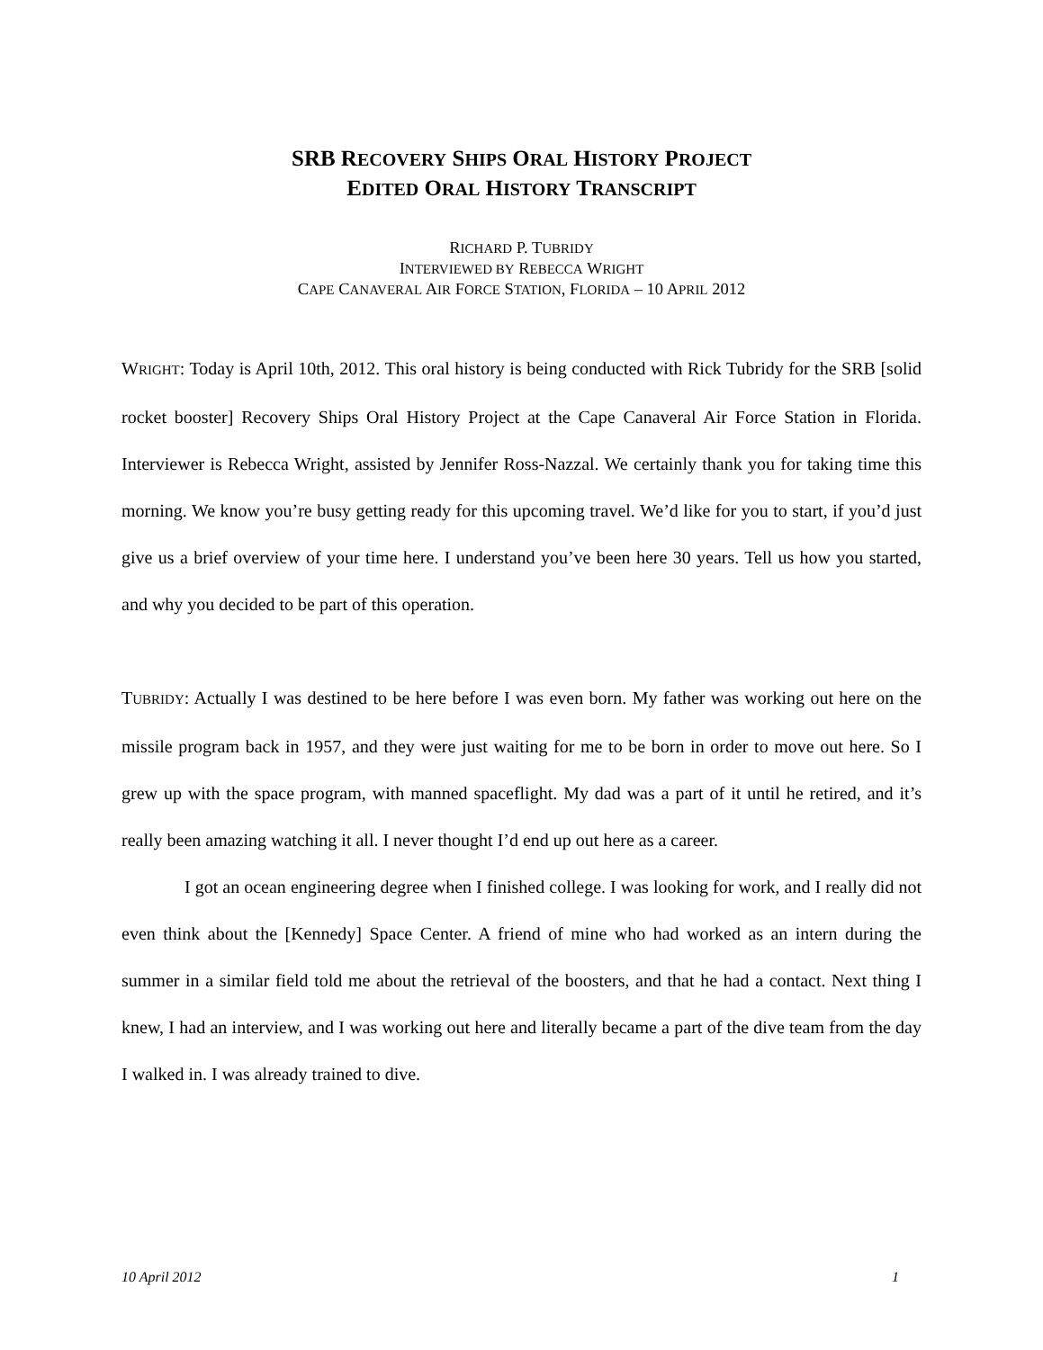SRB RECOVERY SHIPS ORAL HISTORY PROJECT
EDITED ORAL HISTORY TRANSCRIPT
RICHARD P. TUBRIDY
INTERVIEWED BY REBECCA WRIGHT
CAPE CANAVERAL AIR FORCE STATION, FLORIDA – 10 APRIL 2012
WRIGHT: Today is April 10th, 2012. This oral history is being conducted with Rick Tubridy for the SRB [solid rocket booster] Recovery Ships Oral History Project at the Cape Canaveral Air Force Station in Florida. Interviewer is Rebecca Wright, assisted by Jennifer Ross-Nazzal. We certainly thank you for taking time this morning. We know you’re busy getting ready for this upcoming travel. We’d like for you to start, if you’d just give us a brief overview of your time here. I understand you’ve been here 30 years. Tell us how you started, and why you decided to be part of this operation.
TUBRIDY: Actually I was destined to be here before I was even born. My father was working out here on the missile program back in 1957, and they were just waiting for me to be born in order to move out here. So I grew up with the space program, with manned spaceflight. My dad was a part of it until he retired, and it’s really been amazing watching it all. I never thought I’d end up out here as a career.
I got an ocean engineering degree when I finished college. I was looking for work, and I really did not even think about the [Kennedy] Space Center. A friend of mine who had worked as an intern during the summer in a similar field told me about the retrieval of the boosters, and that he had a contact. Next thing I knew, I had an interview, and I was working out here and literally became a part of the dive team from the day I walked in. I was already trained to dive.
10 April 2012 1